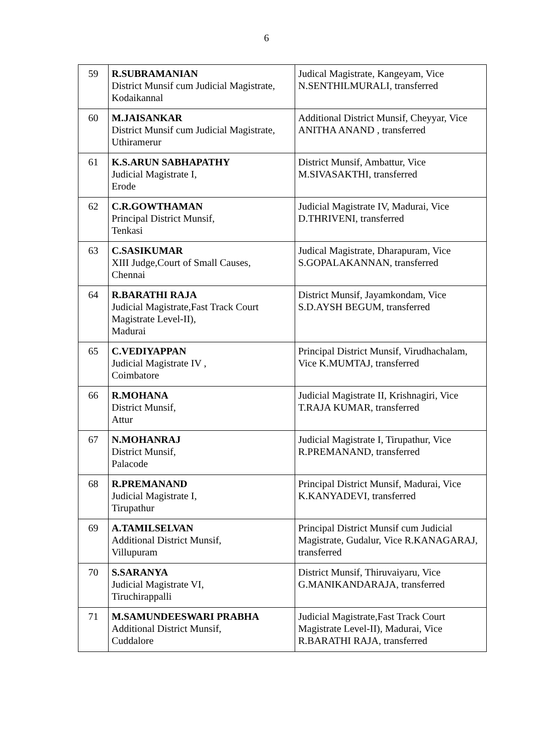6
| 59 | R.SUBRAMANIAN District Munsif cum Judicial Magistrate, Kodaikannal | Judical Magistrate, Kangeyam, Vice N.SENTHILMURALI, transferred |
| 60 | M.JAISANKAR District Munsif cum Judicial Magistrate, Uthiramerur | Additional District Munsif, Cheyyar, Vice ANITHA ANAND , transferred |
| 61 | K.S.ARUN SABHAPATHY Judicial Magistrate I, Erode | District Munsif, Ambattur, Vice M.SIVASAKTHI, transferred |
| 62 | C.R.GOWTHAMAN Principal District Munsif, Tenkasi | Judicial Magistrate IV, Madurai, Vice D.THRIVENI, transferred |
| 63 | C.SASIKUMAR XIII Judge,Court of Small Causes, Chennai | Judical Magistrate, Dharapuram, Vice S.GOPALAKANNAN, transferred |
| 64 | R.BARATHI RAJA Judicial Magistrate,Fast Track Court Magistrate Level-II), Madurai | District Munsif, Jayamkondam, Vice S.D.AYSH BEGUM, transferred |
| 65 | C.VEDIYAPPAN Judicial Magistrate IV , Coimbatore | Principal District Munsif, Virudhachalam, Vice K.MUMTAJ, transferred |
| 66 | R.MOHANA District Munsif, Attur | Judicial Magistrate II, Krishnagiri, Vice T.RAJA KUMAR, transferred |
| 67 | N.MOHANRAJ District Munsif, Palacode | Judicial Magistrate I, Tirupathur, Vice R.PREMANAND, transferred |
| 68 | R.PREMANAND Judicial Magistrate I, Tirupathur | Principal District Munsif, Madurai, Vice K.KANYADEVI, transferred |
| 69 | A.TAMILSELVAN Additional District Munsif, Villupuram | Principal District Munsif cum Judicial Magistrate, Gudalur, Vice R.KANAGARAJ, transferred |
| 70 | S.SARANYA Judicial Magistrate VI, Tiruchirappalli | District Munsif, Thiruvaiyaru, Vice G.MANIKANDARAJA, transferred |
| 71 | M.SAMUNDEESWARI PRABHA Additional District Munsif, Cuddalore | Judicial Magistrate,Fast Track Court Magistrate Level-II), Madurai, Vice R.BARATHI RAJA, transferred |